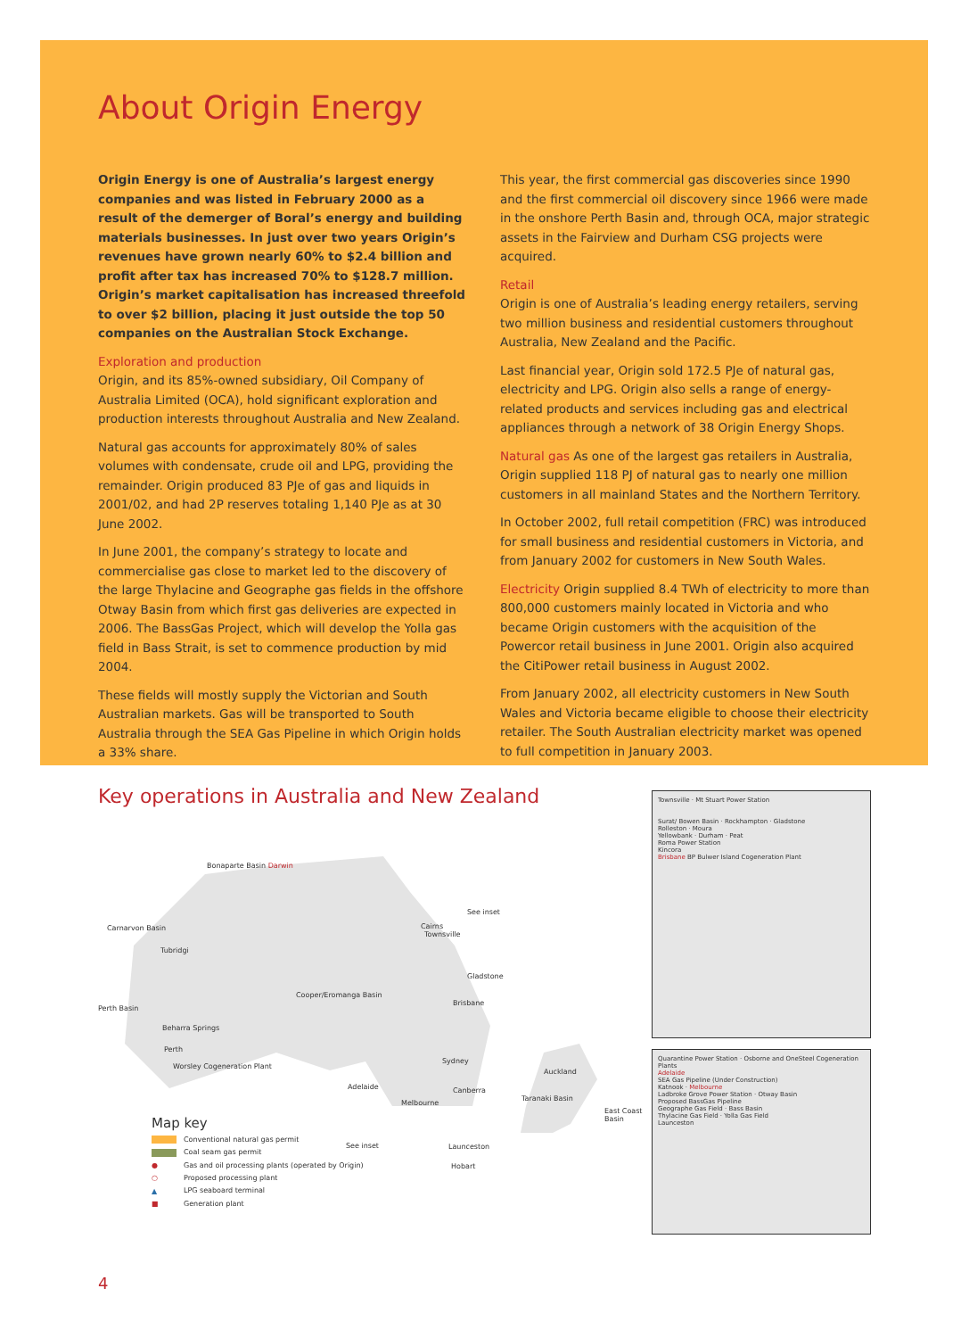About Origin Energy
Origin Energy is one of Australia’s largest energy companies and was listed in February 2000 as a result of the demerger of Boral’s energy and building materials businesses. In just over two years Origin’s revenues have grown nearly 60% to $2.4 billion and profit after tax has increased 70% to $128.7 million. Origin’s market capitalisation has increased threefold to over $2 billion, placing it just outside the top 50 companies on the Australian Stock Exchange.
Exploration and production
Origin, and its 85%-owned subsidiary, Oil Company of Australia Limited (OCA), hold significant exploration and production interests throughout Australia and New Zealand.
Natural gas accounts for approximately 80% of sales volumes with condensate, crude oil and LPG, providing the remainder. Origin produced 83 PJe of gas and liquids in 2001/02, and had 2P reserves totaling 1,140 PJe as at 30 June 2002.
In June 2001, the company’s strategy to locate and commercialise gas close to market led to the discovery of the large Thylacine and Geographe gas fields in the offshore Otway Basin from which first gas deliveries are expected in 2006. The BassGas Project, which will develop the Yolla gas field in Bass Strait, is set to commence production by mid 2004.
These fields will mostly supply the Victorian and South Australian markets. Gas will be transported to South Australia through the SEA Gas Pipeline in which Origin holds a 33% share.
This year, the first commercial gas discoveries since 1990 and the first commercial oil discovery since 1966 were made in the onshore Perth Basin and, through OCA, major strategic assets in the Fairview and Durham CSG projects were acquired.
Retail
Origin is one of Australia’s leading energy retailers, serving two million business and residential customers throughout Australia, New Zealand and the Pacific.
Last financial year, Origin sold 172.5 PJe of natural gas, electricity and LPG. Origin also sells a range of energy-related products and services including gas and electrical appliances through a network of 38 Origin Energy Shops.
Natural gas As one of the largest gas retailers in Australia, Origin supplied 118 PJ of natural gas to nearly one million customers in all mainland States and the Northern Territory.
In October 2002, full retail competition (FRC) was introduced for small business and residential customers in Victoria, and from January 2002 for customers in New South Wales.
Electricity Origin supplied 8.4 TWh of electricity to more than 800,000 customers mainly located in Victoria and who became Origin customers with the acquisition of the Powercor retail business in June 2001. Origin also acquired the CitiPower retail business in August 2002.
From January 2002, all electricity customers in New South Wales and Victoria became eligible to choose their electricity retailer. The South Australian electricity market was opened to full competition in January 2003.
Key operations in Australia and New Zealand
Bonaparte Basin Darwin
Carnarvon Basin
Tubridgi
Perth Basin
Beharra Springs
Perth
Worsley Cogeneration Plant
Cooper/Eromanga Basin
Cairns
See inset
Townsville
Gladstone
Brisbane
Sydney
Canberra
Adelaide
Melbourne
See inset Launceston
Hobart
Auckland
Taranaki Basin
East Coast
Basin
Map key
Conventional natural gas permit
Coal seam gas permit
● Gas and oil processing plants (operated by Origin)
○ Proposed processing plant
▲ LPG seaboard terminal
■ Generation plant
Townsville · Mt Stuart Power Station
Surat/ Bowen Basin · Rockhampton · Gladstone
Rolleston · Moura
Yellowbank · Durham · Peat
Roma Power Station
Kincora
Brisbane BP Bulwer Island Cogeneration Plant
Quarantine Power Station · Osborne and OneSteel Cogeneration Plants
Adelaide
SEA Gas Pipeline (Under Construction)
Katnook · Melbourne
Ladbroke Grove Power Station · Otway Basin
Proposed BassGas Pipeline
Geographe Gas Field · Bass Basin
Thylacine Gas Field · Yolla Gas Field
Launceston
4